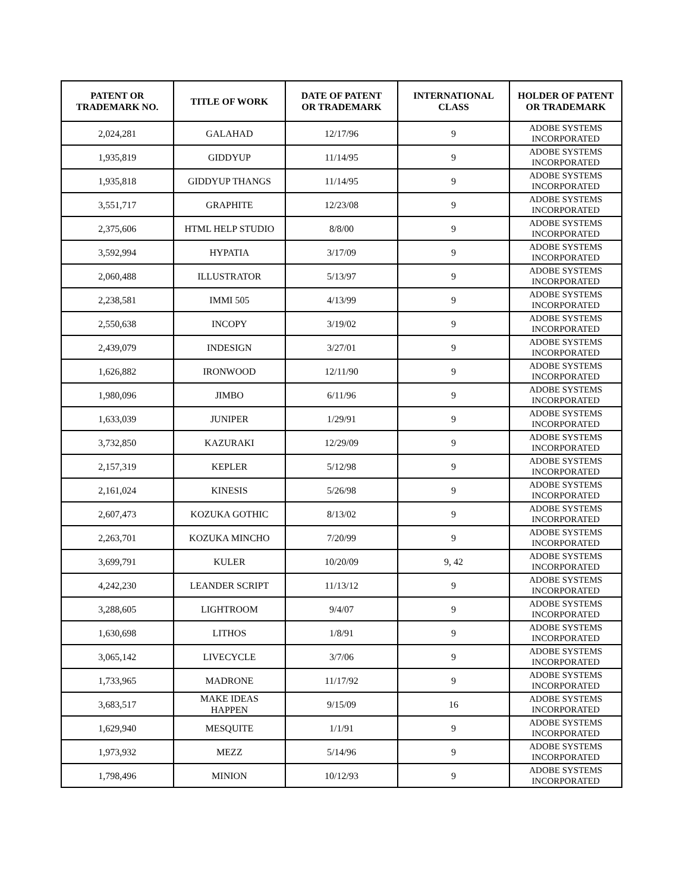| PATENT OR TRADEMARK NO. | TITLE OF WORK | DATE OF PATENT OR TRADEMARK | INTERNATIONAL CLASS | HOLDER OF PATENT OR TRADEMARK |
| --- | --- | --- | --- | --- |
| 2,024,281 | GALAHAD | 12/17/96 | 9 | ADOBE SYSTEMS INCORPORATED |
| 1,935,819 | GIDDYUP | 11/14/95 | 9 | ADOBE SYSTEMS INCORPORATED |
| 1,935,818 | GIDDYUP THANGS | 11/14/95 | 9 | ADOBE SYSTEMS INCORPORATED |
| 3,551,717 | GRAPHITE | 12/23/08 | 9 | ADOBE SYSTEMS INCORPORATED |
| 2,375,606 | HTML HELP STUDIO | 8/8/00 | 9 | ADOBE SYSTEMS INCORPORATED |
| 3,592,994 | HYPATIA | 3/17/09 | 9 | ADOBE SYSTEMS INCORPORATED |
| 2,060,488 | ILLUSTRATOR | 5/13/97 | 9 | ADOBE SYSTEMS INCORPORATED |
| 2,238,581 | IMMI 505 | 4/13/99 | 9 | ADOBE SYSTEMS INCORPORATED |
| 2,550,638 | INCOPY | 3/19/02 | 9 | ADOBE SYSTEMS INCORPORATED |
| 2,439,079 | INDESIGN | 3/27/01 | 9 | ADOBE SYSTEMS INCORPORATED |
| 1,626,882 | IRONWOOD | 12/11/90 | 9 | ADOBE SYSTEMS INCORPORATED |
| 1,980,096 | JIMBO | 6/11/96 | 9 | ADOBE SYSTEMS INCORPORATED |
| 1,633,039 | JUNIPER | 1/29/91 | 9 | ADOBE SYSTEMS INCORPORATED |
| 3,732,850 | KAZURAKI | 12/29/09 | 9 | ADOBE SYSTEMS INCORPORATED |
| 2,157,319 | KEPLER | 5/12/98 | 9 | ADOBE SYSTEMS INCORPORATED |
| 2,161,024 | KINESIS | 5/26/98 | 9 | ADOBE SYSTEMS INCORPORATED |
| 2,607,473 | KOZUKA GOTHIC | 8/13/02 | 9 | ADOBE SYSTEMS INCORPORATED |
| 2,263,701 | KOZUKA MINCHO | 7/20/99 | 9 | ADOBE SYSTEMS INCORPORATED |
| 3,699,791 | KULER | 10/20/09 | 9, 42 | ADOBE SYSTEMS INCORPORATED |
| 4,242,230 | LEANDER SCRIPT | 11/13/12 | 9 | ADOBE SYSTEMS INCORPORATED |
| 3,288,605 | LIGHTROOM | 9/4/07 | 9 | ADOBE SYSTEMS INCORPORATED |
| 1,630,698 | LITHOS | 1/8/91 | 9 | ADOBE SYSTEMS INCORPORATED |
| 3,065,142 | LIVECYCLE | 3/7/06 | 9 | ADOBE SYSTEMS INCORPORATED |
| 1,733,965 | MADRONE | 11/17/92 | 9 | ADOBE SYSTEMS INCORPORATED |
| 3,683,517 | MAKE IDEAS HAPPEN | 9/15/09 | 16 | ADOBE SYSTEMS INCORPORATED |
| 1,629,940 | MESQUITE | 1/1/91 | 9 | ADOBE SYSTEMS INCORPORATED |
| 1,973,932 | MEZZ | 5/14/96 | 9 | ADOBE SYSTEMS INCORPORATED |
| 1,798,496 | MINION | 10/12/93 | 9 | ADOBE SYSTEMS INCORPORATED |